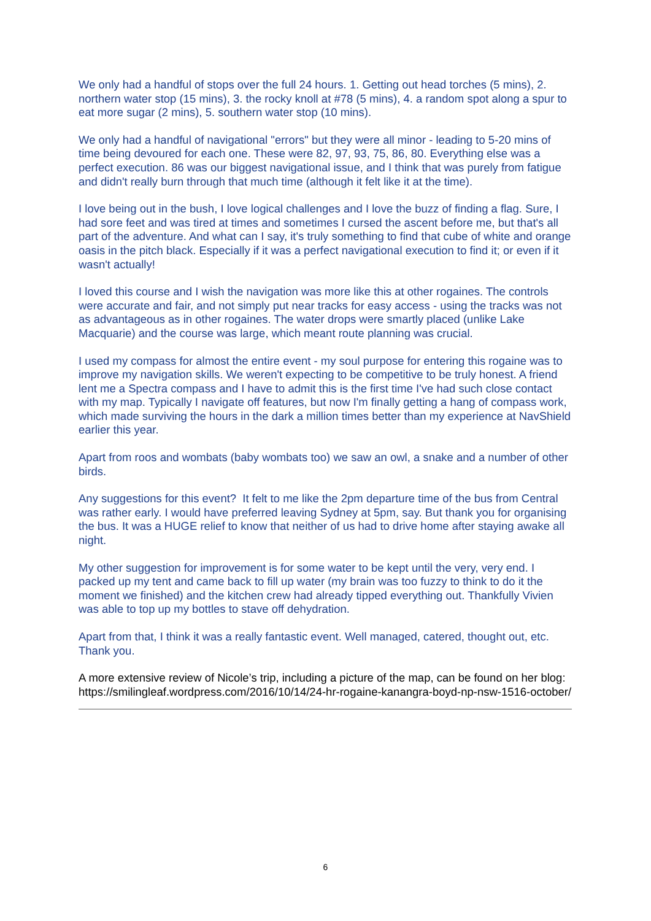We only had a handful of stops over the full 24 hours. 1. Getting out head torches (5 mins), 2. northern water stop (15 mins), 3. the rocky knoll at #78 (5 mins), 4. a random spot along a spur to eat more sugar (2 mins), 5. southern water stop (10 mins).
We only had a handful of navigational "errors" but they were all minor - leading to 5-20 mins of time being devoured for each one. These were 82, 97, 93, 75, 86, 80. Everything else was a perfect execution. 86 was our biggest navigational issue, and I think that was purely from fatigue and didn't really burn through that much time (although it felt like it at the time).
I love being out in the bush, I love logical challenges and I love the buzz of finding a flag. Sure, I had sore feet and was tired at times and sometimes I cursed the ascent before me, but that's all part of the adventure. And what can I say, it's truly something to find that cube of white and orange oasis in the pitch black. Especially if it was a perfect navigational execution to find it; or even if it wasn't actually!
I loved this course and I wish the navigation was more like this at other rogaines. The controls were accurate and fair, and not simply put near tracks for easy access - using the tracks was not as advantageous as in other rogaines. The water drops were smartly placed (unlike Lake Macquarie) and the course was large, which meant route planning was crucial.
I used my compass for almost the entire event - my soul purpose for entering this rogaine was to improve my navigation skills. We weren't expecting to be competitive to be truly honest. A friend lent me a Spectra compass and I have to admit this is the first time I've had such close contact with my map. Typically I navigate off features, but now I'm finally getting a hang of compass work, which made surviving the hours in the dark a million times better than my experience at NavShield earlier this year.
Apart from roos and wombats (baby wombats too) we saw an owl, a snake and a number of other birds.
Any suggestions for this event? It felt to me like the 2pm departure time of the bus from Central was rather early. I would have preferred leaving Sydney at 5pm, say. But thank you for organising the bus. It was a HUGE relief to know that neither of us had to drive home after staying awake all night.
My other suggestion for improvement is for some water to be kept until the very, very end. I packed up my tent and came back to fill up water (my brain was too fuzzy to think to do it the moment we finished) and the kitchen crew had already tipped everything out. Thankfully Vivien was able to top up my bottles to stave off dehydration.
Apart from that, I think it was a really fantastic event. Well managed, catered, thought out, etc. Thank you.
A more extensive review of Nicole’s trip, including a picture of the map, can be found on her blog:
https://smilingleaf.wordpress.com/2016/10/14/24-hr-rogaine-kanangra-boyd-np-nsw-1516-october/
6